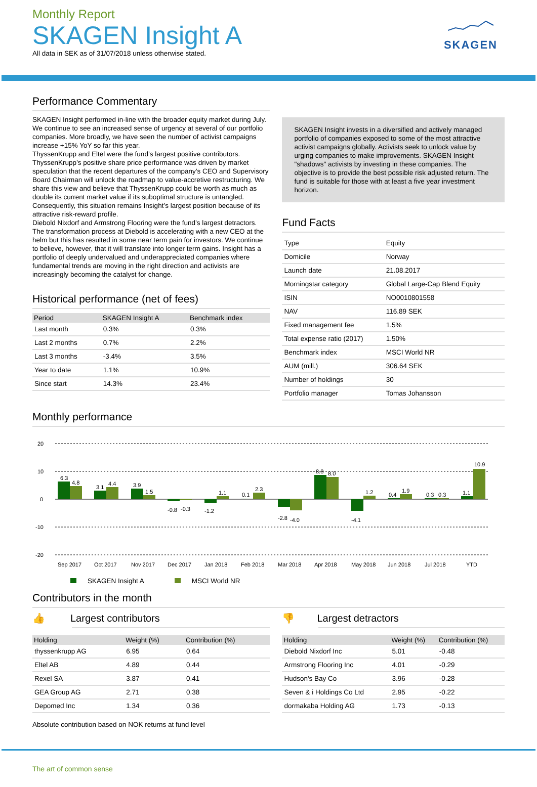Monthly Report
SKAGEN Insight A
All data in SEK as of 31/07/2018 unless otherwise stated.
SKAGEN
Performance Commentary
SKAGEN Insight performed in-line with the broader equity market during July. We continue to see an increased sense of urgency at several of our portfolio companies. More broadly, we have seen the number of activist campaigns increase +15% YoY so far this year.
ThyssenKrupp and Eltel were the fund’s largest positive contributors. ThyssenKrupp’s positive share price performance was driven by market speculation that the recent departures of the company’s CEO and Supervisory Board Chairman will unlock the roadmap to value-accretive restructuring. We share this view and believe that ThyssenKrupp could be worth as much as double its current market value if its suboptimal structure is untangled. Consequently, this situation remains Insight’s largest position because of its attractive risk-reward profile.
Diebold Nixdorf and Armstrong Flooring were the fund’s largest detractors. The transformation process at Diebold is accelerating with a new CEO at the helm but this has resulted in some near term pain for investors. We continue to believe, however, that it will translate into longer term gains. Insight has a portfolio of deeply undervalued and underappreciated companies where fundamental trends are moving in the right direction and activists are increasingly becoming the catalyst for change.
Historical performance (net of fees)
| Period | SKAGEN Insight A | Benchmark index |
| --- | --- | --- |
| Last month | 0.3% | 0.3% |
| Last 2 months | 0.7% | 2.2% |
| Last 3 months | -3.4% | 3.5% |
| Year to date | 1.1% | 10.9% |
| Since start | 14.3% | 23.4% |
SKAGEN Insight invests in a diversified and actively managed portfolio of companies exposed to some of the most attractive activist campaigns globally. Activists seek to unlock value by urging companies to make improvements. SKAGEN Insight "shadows" activists by investing in these companies. The objective is to provide the best possible risk adjusted return. The fund is suitable for those with at least a five year investment horizon.
Fund Facts
| Type | Equity |
| Domicile | Norway |
| Launch date | 21.08.2017 |
| Morningstar category | Global Large-Cap Blend Equity |
| ISIN | NO0010801558 |
| NAV | 116.89 SEK |
| Fixed management fee | 1.5% |
| Total expense ratio (2017) | 1.50% |
| Benchmark index | MSCI World NR |
| AUM (mill.) | 306.64 SEK |
| Number of holdings | 30 |
| Portfolio manager | Tomas Johansson |
Monthly performance
20
10
0
-10
-20
6.3
4.8
3.1
4.4
3.9
1.5
-0.8
-0.3
-1.2
1.1
0.1
2.3
-2.8
-4.0
8.8
8.0
-4.1
1.2
0.4
1.9
0.3
0.3
1.1
10.9
Sep 2017
Oct 2017
Nov 2017
Dec 2017
Jan 2018
Feb 2018
Mar 2018
Apr 2018
May 2018
Jun 2018
Jul 2018
YTD
SKAGEN Insight A MSCI World NR
Contributors in the month
👍 Largest contributors
| Holding | Weight (%) | Contribution (%) |
| --- | --- | --- |
| thyssenkrupp AG | 6.95 | 0.64 |
| Eltel AB | 4.89 | 0.44 |
| Rexel SA | 3.87 | 0.41 |
| GEA Group AG | 2.71 | 0.38 |
| Depomed Inc | 1.34 | 0.36 |
Absolute contribution based on NOK returns at fund level
👎 Largest detractors
| Holding | Weight (%) | Contribution (%) |
| --- | --- | --- |
| Diebold Nixdorf Inc | 5.01 | -0.48 |
| Armstrong Flooring Inc | 4.01 | -0.29 |
| Hudson's Bay Co | 3.96 | -0.28 |
| Seven & i Holdings Co Ltd | 2.95 | -0.22 |
| dormakaba Holding AG | 1.73 | -0.13 |
The art of common sense